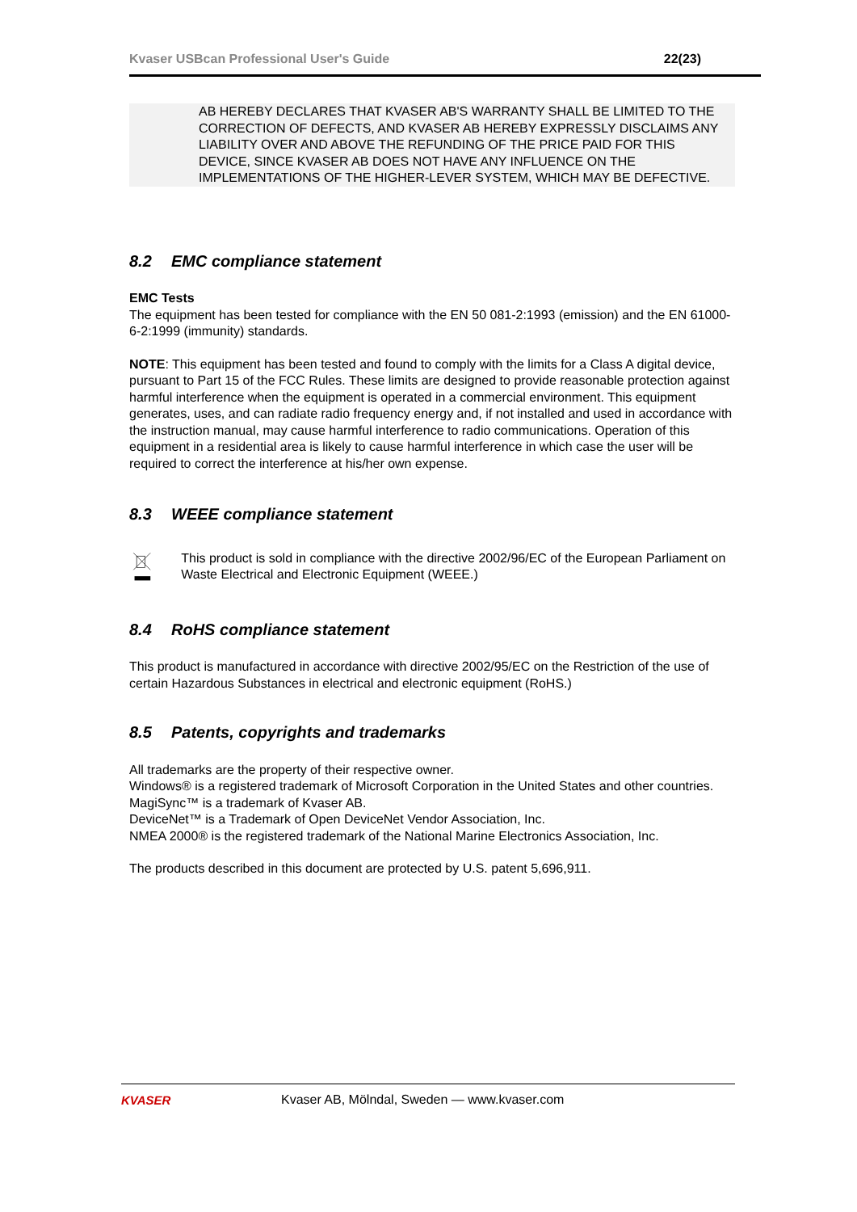Kvaser USBcan Professional User's Guide 22(23)
AB HEREBY DECLARES THAT KVASER AB'S WARRANTY SHALL BE LIMITED TO THE CORRECTION OF DEFECTS, AND KVASER AB HEREBY EXPRESSLY DISCLAIMS ANY LIABILITY OVER AND ABOVE THE REFUNDING OF THE PRICE PAID FOR THIS DEVICE, SINCE KVASER AB DOES NOT HAVE ANY INFLUENCE ON THE IMPLEMENTATIONS OF THE HIGHER-LEVER SYSTEM, WHICH MAY BE DEFECTIVE.
8.2 EMC compliance statement
EMC Tests
The equipment has been tested for compliance with the EN 50 081-2:1993 (emission) and the EN 61000-6-2:1999 (immunity) standards.
NOTE: This equipment has been tested and found to comply with the limits for a Class A digital device, pursuant to Part 15 of the FCC Rules. These limits are designed to provide reasonable protection against harmful interference when the equipment is operated in a commercial environment. This equipment generates, uses, and can radiate radio frequency energy and, if not installed and used in accordance with the instruction manual, may cause harmful interference to radio communications. Operation of this equipment in a residential area is likely to cause harmful interference in which case the user will be required to correct the interference at his/her own expense.
8.3 WEEE compliance statement
This product is sold in compliance with the directive 2002/96/EC of the European Parliament on Waste Electrical and Electronic Equipment (WEEE.)
8.4 RoHS compliance statement
This product is manufactured in accordance with directive 2002/95/EC on the Restriction of the use of certain Hazardous Substances in electrical and electronic equipment (RoHS.)
8.5 Patents, copyrights and trademarks
All trademarks are the property of their respective owner.
Windows® is a registered trademark of Microsoft Corporation in the United States and other countries.
MagiSync™ is a trademark of Kvaser AB.
DeviceNet™ is a Trademark of Open DeviceNet Vendor Association, Inc.
NMEA 2000® is the registered trademark of the National Marine Electronics Association, Inc.
The products described in this document are protected by U.S. patent 5,696,911.
KVASER
Kvaser AB, Mölndal, Sweden — www.kvaser.com